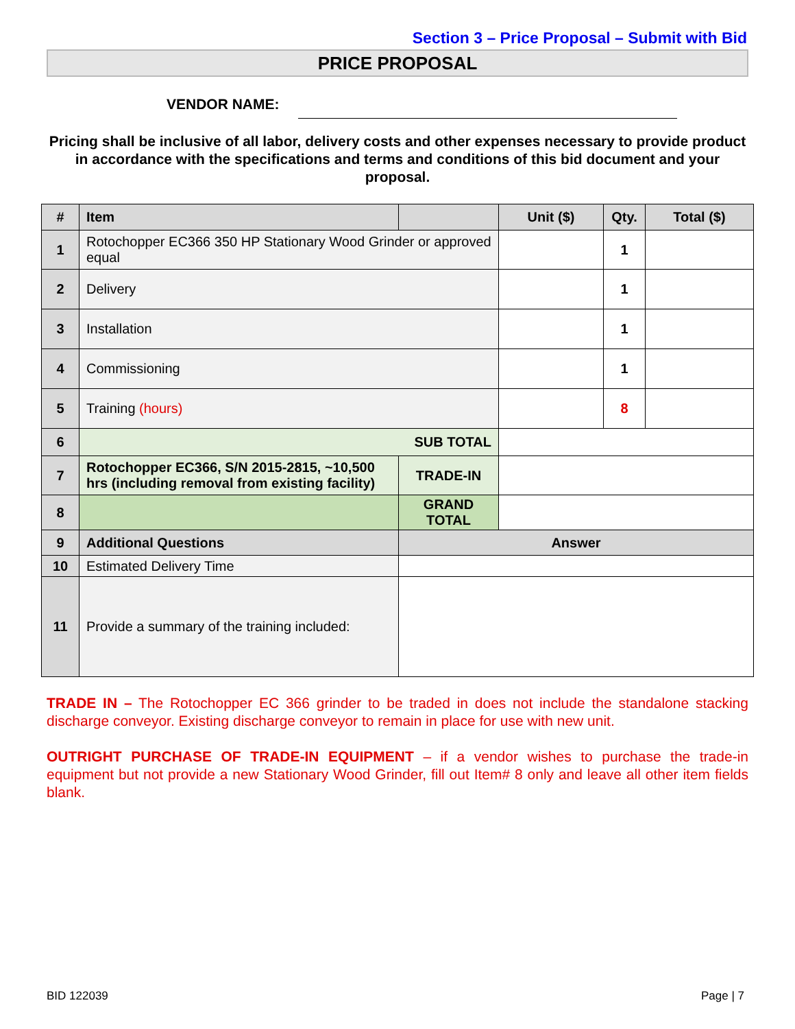Section 3 – Price Proposal – Submit with Bid
PRICE PROPOSAL
VENDOR NAME:
Pricing shall be inclusive of all labor, delivery costs and other expenses necessary to provide product in accordance with the specifications and terms and conditions of this bid document and your proposal.
| # | Item | | Unit ($) | Qty. | Total ($) |
| --- | --- | --- | --- | --- | --- |
| 1 | Rotochopper EC366 350 HP Stationary Wood Grinder or approved equal | | | 1 | |
| 2 | Delivery | | | 1 | |
| 3 | Installation | | | 1 | |
| 4 | Commissioning | | | 1 | |
| 5 | Training (hours) | | | 8 | |
| 6 | SUB TOTAL | | | | |
| 7 | Rotochopper EC366, S/N 2015-2815, ~10,500 hrs (including removal from existing facility) | TRADE-IN | | | |
| 8 | | GRAND TOTAL | | | |
| 9 | Additional Questions | Answer | | | |
| 10 | Estimated Delivery Time | | | | |
| 11 | Provide a summary of the training included: | | | | |
TRADE IN – The Rotochopper EC 366 grinder to be traded in does not include the standalone stacking discharge conveyor. Existing discharge conveyor to remain in place for use with new unit.
OUTRIGHT PURCHASE OF TRADE-IN EQUIPMENT – if a vendor wishes to purchase the trade-in equipment but not provide a new Stationary Wood Grinder, fill out Item# 8 only and leave all other item fields blank.
BID 122039 Page | 7